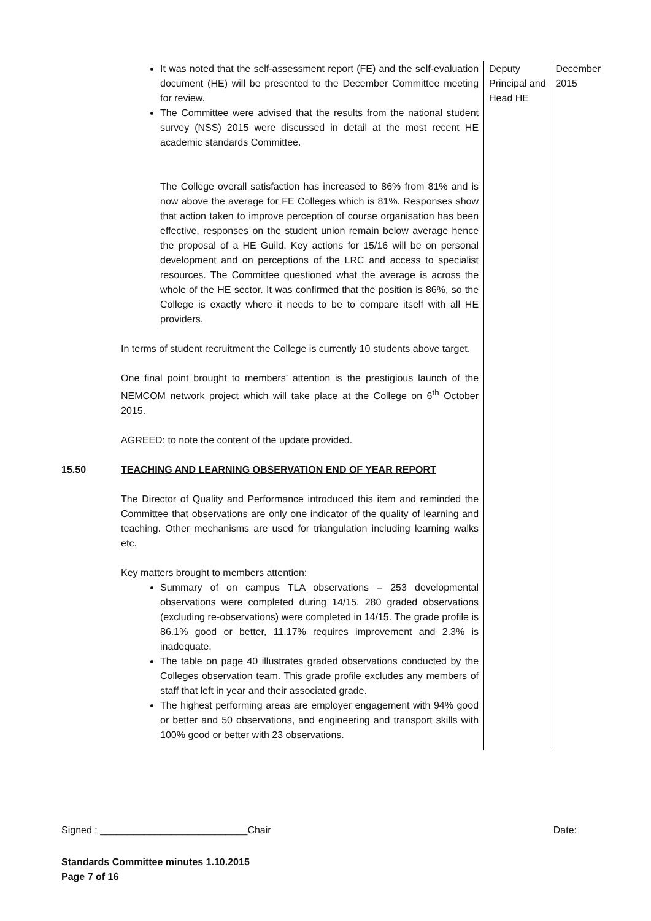| | It was noted that the self-assessment report (FE) and the self-evaluation document (HE) will be presented to the December Committee meeting for review. The Committee were advised that the results from the national student survey (NSS) 2015 were discussed in detail at the most recent HE academic standards Committee. The College overall satisfaction has increased to 86% from 81% and is now above the average for FE Colleges which is 81%. Responses show that action taken to improve perception of course organisation has been effective, responses on the student union remain below average hence the proposal of a HE Guild. Key actions for 15/16 will be on personal development and on perceptions of the LRC and access to specialist resources. The Committee questioned what the average is across the whole of the HE sector. It was confirmed that the position is 86%, so the College is exactly where it needs to be to compare itself with all HE providers. In terms of student recruitment the College is currently 10 students above target. One final point brought to members’ attention is the prestigious launch of the NEMCOM network project which will take place at the College on 6<sup>th</sup> October 2015. AGREED: to note the content of the update provided. | Deputy Principal and Head HE | December 2015 |
| 15.50 | TEACHING AND LEARNING OBSERVATION END OF YEAR REPORT The Director of Quality and Performance introduced this item and reminded the Committee that observations are only one indicator of the quality of learning and teaching. Other mechanisms are used for triangulation including learning walks etc. Key matters brought to members attention: Summary of on campus TLA observations – 253 developmental observations were completed during 14/15. 280 graded observations (excluding re-observations) were completed in 14/15. The grade profile is 86.1% good or better, 11.17% requires improvement and 2.3% is inadequate. The table on page 40 illustrates graded observations conducted by the Colleges observation team. This grade profile excludes any members of staff that left in year and their associated grade. The highest performing areas are employer engagement with 94% good or better and 50 observations, and engineering and transport skills with 100% good or better with 23 observations. | | |
Signed : ___________________________Chair Date:
Standards Committee minutes 1.10.2015
Page 7 of 16